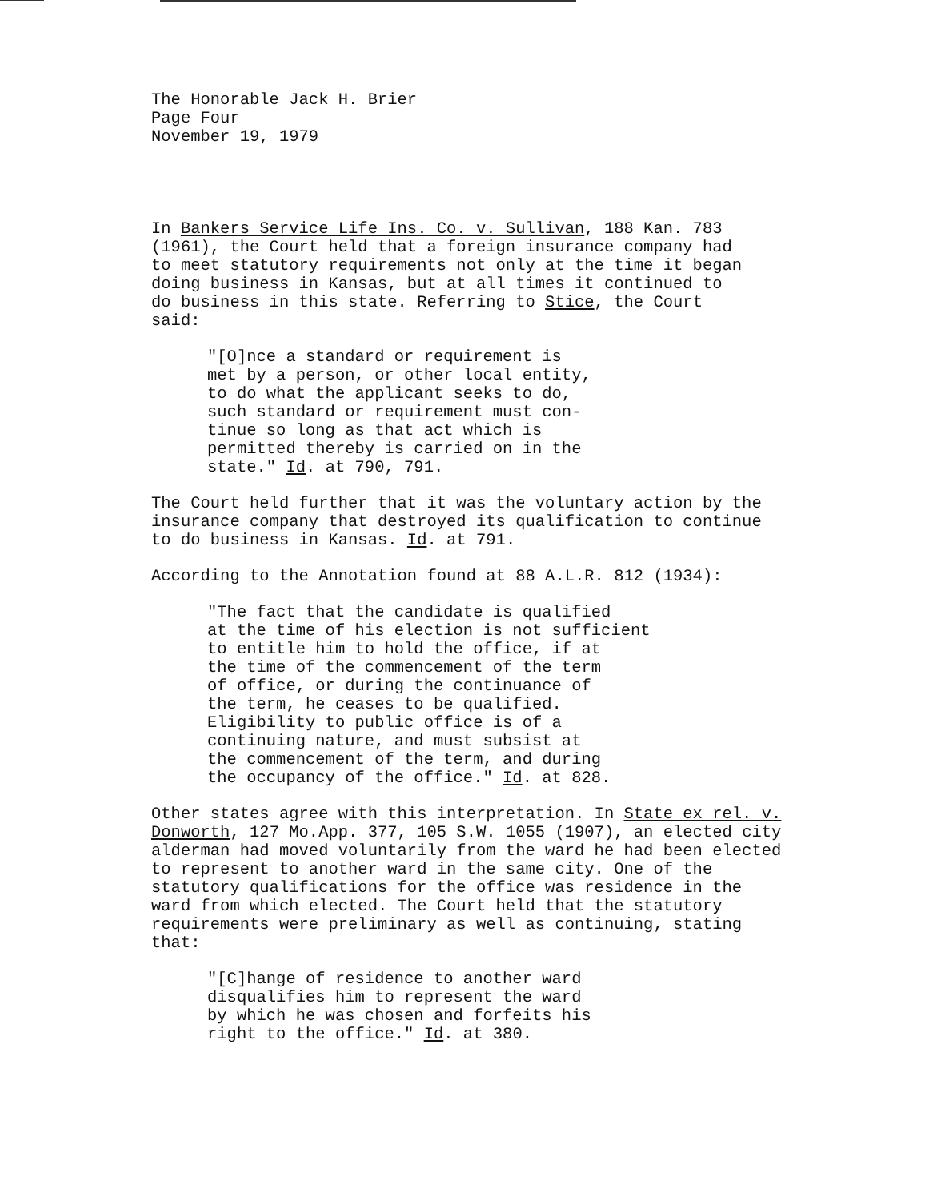The Honorable Jack H. Brier
Page Four
November 19, 1979
In Bankers Service Life Ins. Co. v. Sullivan, 188 Kan. 783
(1961), the Court held that a foreign insurance company had
to meet statutory requirements not only at the time it began
doing business in Kansas, but at all times it continued to
do business in this state. Referring to Stice, the Court
said:
"[O]nce a standard or requirement is
met by a person, or other local entity,
to do what the applicant seeks to do,
such standard or requirement must con-
tinue so long as that act which is
permitted thereby is carried on in the
state." Id. at 790, 791.
The Court held further that it was the voluntary action by the
insurance company that destroyed its qualification to continue
to do business in Kansas. Id. at 791.
According to the Annotation found at 88 A.L.R. 812 (1934):
"The fact that the candidate is qualified
at the time of his election is not sufficient
to entitle him to hold the office, if at
the time of the commencement of the term
of office, or during the continuance of
the term, he ceases to be qualified.
Eligibility to public office is of a
continuing nature, and must subsist at
the commencement of the term, and during
the occupancy of the office." Id. at 828.
Other states agree with this interpretation. In State ex rel. v.
Donworth, 127 Mo.App. 377, 105 S.W. 1055 (1907), an elected city
alderman had moved voluntarily from the ward he had been elected
to represent to another ward in the same city. One of the
statutory qualifications for the office was residence in the
ward from which elected. The Court held that the statutory
requirements were preliminary as well as continuing, stating
that:
"[C]hange of residence to another ward
disqualifies him to represent the ward
by which he was chosen and forfeits his
right to the office." Id. at 380.